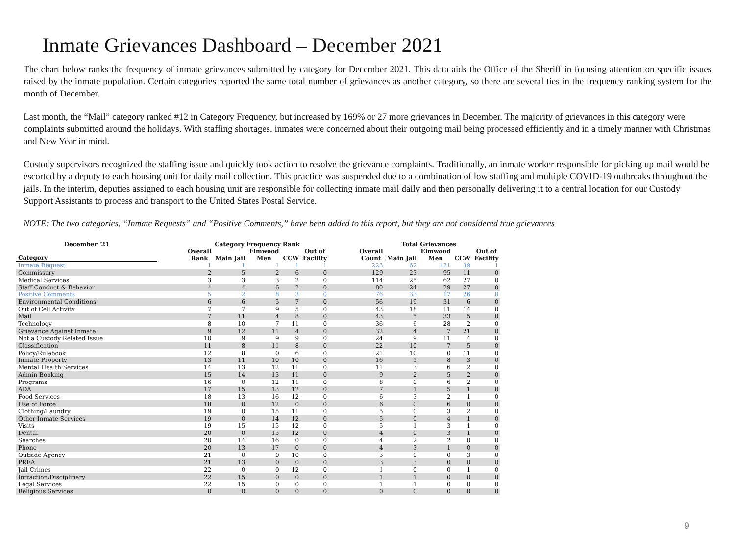Inmate Grievances Dashboard – December 2021
The chart below ranks the frequency of inmate grievances submitted by category for December 2021. This data aids the Office of the Sheriff in focusing attention on specific issues raised by the inmate population. Certain categories reported the same total number of grievances as another category, so there are several ties in the frequency ranking system for the month of December.
Last month, the “Mail” category ranked #12 in Category Frequency, but increased by 169% or 27 more grievances in December. The majority of grievances in this category were complaints submitted around the holidays. With staffing shortages, inmates were concerned about their outgoing mail being processed efficiently and in a timely manner with Christmas and New Year in mind.
Custody supervisors recognized the staffing issue and quickly took action to resolve the grievance complaints. Traditionally, an inmate worker responsible for picking up mail would be escorted by a deputy to each housing unit for daily mail collection. This practice was suspended due to a combination of low staffing and multiple COVID-19 outbreaks throughout the jails. In the interim, deputies assigned to each housing unit are responsible for collecting inmate mail daily and then personally delivering it to a central location for our Custody Support Assistants to process and transport to the United States Postal Service.
NOTE: The two categories, “Inmate Requests” and “Positive Comments,” have been added to this report, but they are not considered true grievances
| December '21 | | Category Frequency Rank | | | | | | Total Grievances | | | | |
| --- | --- | --- | --- | --- | --- | --- | --- | --- | --- | --- | --- | --- |
| Category | | Overall Rank | Main Jail | Elmwood Men | CCW | Out of Facility | | Overall Count | Main Jail | Elmwood Men | CCW | Out of Facility |
| Inmate Request | | 1 | 1 | 1 | 1 | 1 | | 223 | 62 | 121 | 39 | 1 |
| Commissary | | 2 | 5 | 2 | 6 | 0 | | 129 | 23 | 95 | 11 | 0 |
| Medical Services | | 3 | 3 | 3 | 2 | 0 | | 114 | 25 | 62 | 27 | 0 |
| Staff Conduct & Behavior | | 4 | 4 | 6 | 2 | 0 | | 80 | 24 | 29 | 27 | 0 |
| Positive Comments | | 5 | 2 | 8 | 3 | 0 | | 76 | 33 | 17 | 26 | 0 |
| Environmental Conditions | | 6 | 6 | 5 | 7 | 0 | | 56 | 19 | 31 | 6 | 0 |
| Out of Cell Activity | | 7 | 7 | 9 | 5 | 0 | | 43 | 18 | 11 | 14 | 0 |
| Mail | | 7 | 11 | 4 | 8 | 0 | | 43 | 5 | 33 | 5 | 0 |
| Technology | | 8 | 10 | 7 | 11 | 0 | | 36 | 6 | 28 | 2 | 0 |
| Grievance Against Inmate | | 9 | 12 | 11 | 4 | 0 | | 32 | 4 | 7 | 21 | 0 |
| Not a Custody Related Issue | | 10 | 9 | 9 | 9 | 0 | | 24 | 9 | 11 | 4 | 0 |
| Classification | | 11 | 8 | 11 | 8 | 0 | | 22 | 10 | 7 | 5 | 0 |
| Policy/Rulebook | | 12 | 8 | 0 | 6 | 0 | | 21 | 10 | 0 | 11 | 0 |
| Inmate Property | | 13 | 11 | 10 | 10 | 0 | | 16 | 5 | 8 | 3 | 0 |
| Mental Health Services | | 14 | 13 | 12 | 11 | 0 | | 11 | 3 | 6 | 2 | 0 |
| Admin Booking | | 15 | 14 | 13 | 11 | 0 | | 9 | 2 | 5 | 2 | 0 |
| Programs | | 16 | 0 | 12 | 11 | 0 | | 8 | 0 | 6 | 2 | 0 |
| ADA | | 17 | 15 | 13 | 12 | 0 | | 7 | 1 | 5 | 1 | 0 |
| Food Services | | 18 | 13 | 16 | 12 | 0 | | 6 | 3 | 2 | 1 | 0 |
| Use of Force | | 18 | 0 | 12 | 0 | 0 | | 6 | 0 | 6 | 0 | 0 |
| Clothing/Laundry | | 19 | 0 | 15 | 11 | 0 | | 5 | 0 | 3 | 2 | 0 |
| Other Inmate Services | | 19 | 0 | 14 | 12 | 0 | | 5 | 0 | 4 | 1 | 0 |
| Visits | | 19 | 15 | 15 | 12 | 0 | | 5 | 1 | 3 | 1 | 0 |
| Dental | | 20 | 0 | 15 | 12 | 0 | | 4 | 0 | 3 | 1 | 0 |
| Searches | | 20 | 14 | 16 | 0 | 0 | | 4 | 2 | 2 | 0 | 0 |
| Phone | | 20 | 13 | 17 | 0 | 0 | | 4 | 3 | 1 | 0 | 0 |
| Outside Agency | | 21 | 0 | 0 | 10 | 0 | | 3 | 0 | 0 | 3 | 0 |
| PREA | | 21 | 13 | 0 | 0 | 0 | | 3 | 3 | 0 | 0 | 0 |
| Jail Crimes | | 22 | 0 | 0 | 12 | 0 | | 1 | 0 | 0 | 1 | 0 |
| Infraction/Disciplinary | | 22 | 15 | 0 | 0 | 0 | | 1 | 1 | 0 | 0 | 0 |
| Legal Services | | 22 | 15 | 0 | 0 | 0 | | 1 | 1 | 0 | 0 | 0 |
| Religious Services | | 0 | 0 | 0 | 0 | 0 | | 0 | 0 | 0 | 0 | 0 |
9